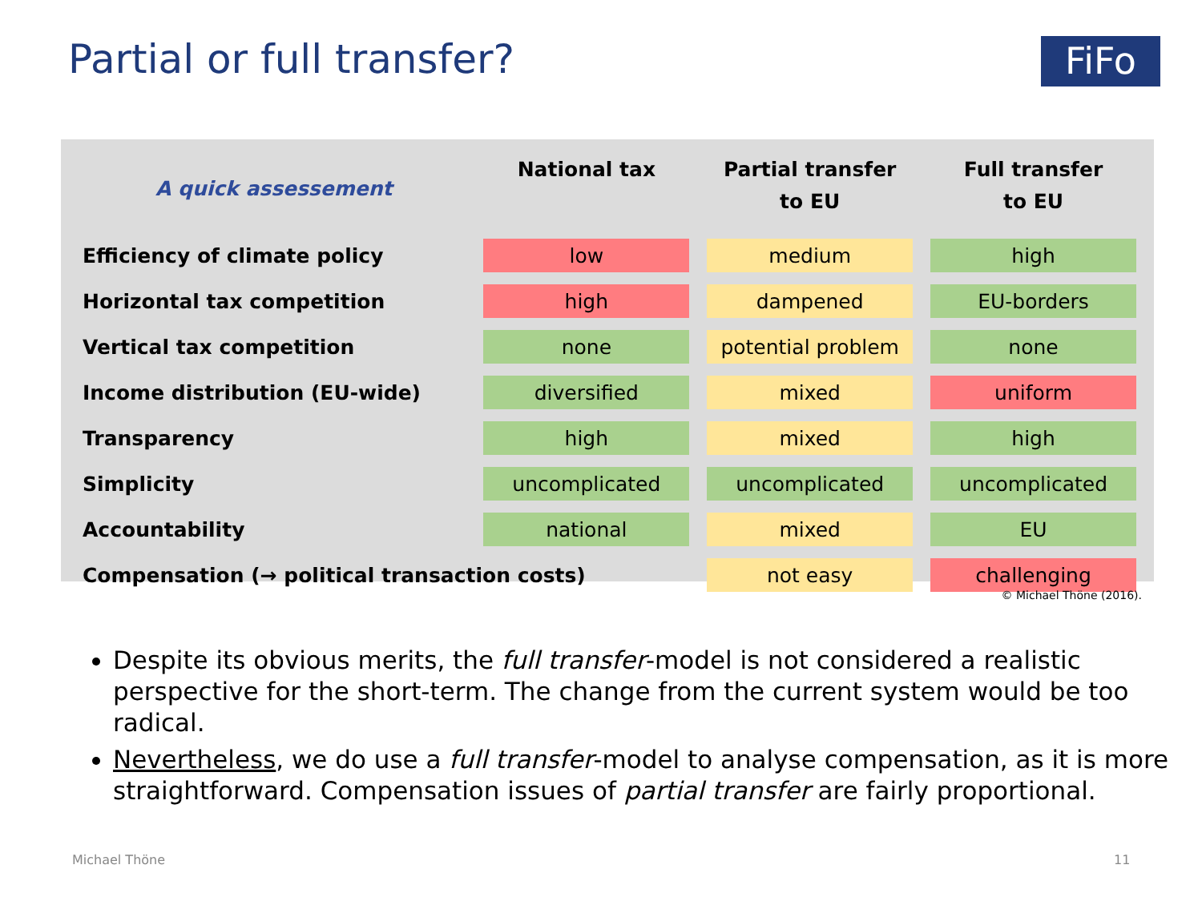Partial or full transfer? FiFo
| A quick assessement | National tax | Partial transfer to EU | Full transfer to EU |
| --- | --- | --- | --- |
| Efficiency of climate policy | low | medium | high |
| Horizontal tax competition | high | dampened | EU-borders |
| Vertical tax competition | none | potential problem | none |
| Income distribution (EU-wide) | diversified | mixed | uniform |
| Transparency | high | mixed | high |
| Simplicity | uncomplicated | uncomplicated | uncomplicated |
| Accountability | national | mixed | EU |
| Compensation (→ political transaction costs) | | not easy | challenging |
© Michael Thöne (2016).
Despite its obvious merits, the full transfer-model is not considered a realistic perspective for the short-term. The change from the current system would be too radical.
Nevertheless, we do use a full transfer-model to analyse compensation, as it is more straightforward. Compensation issues of partial transfer are fairly proportional.
Michael Thöne 11